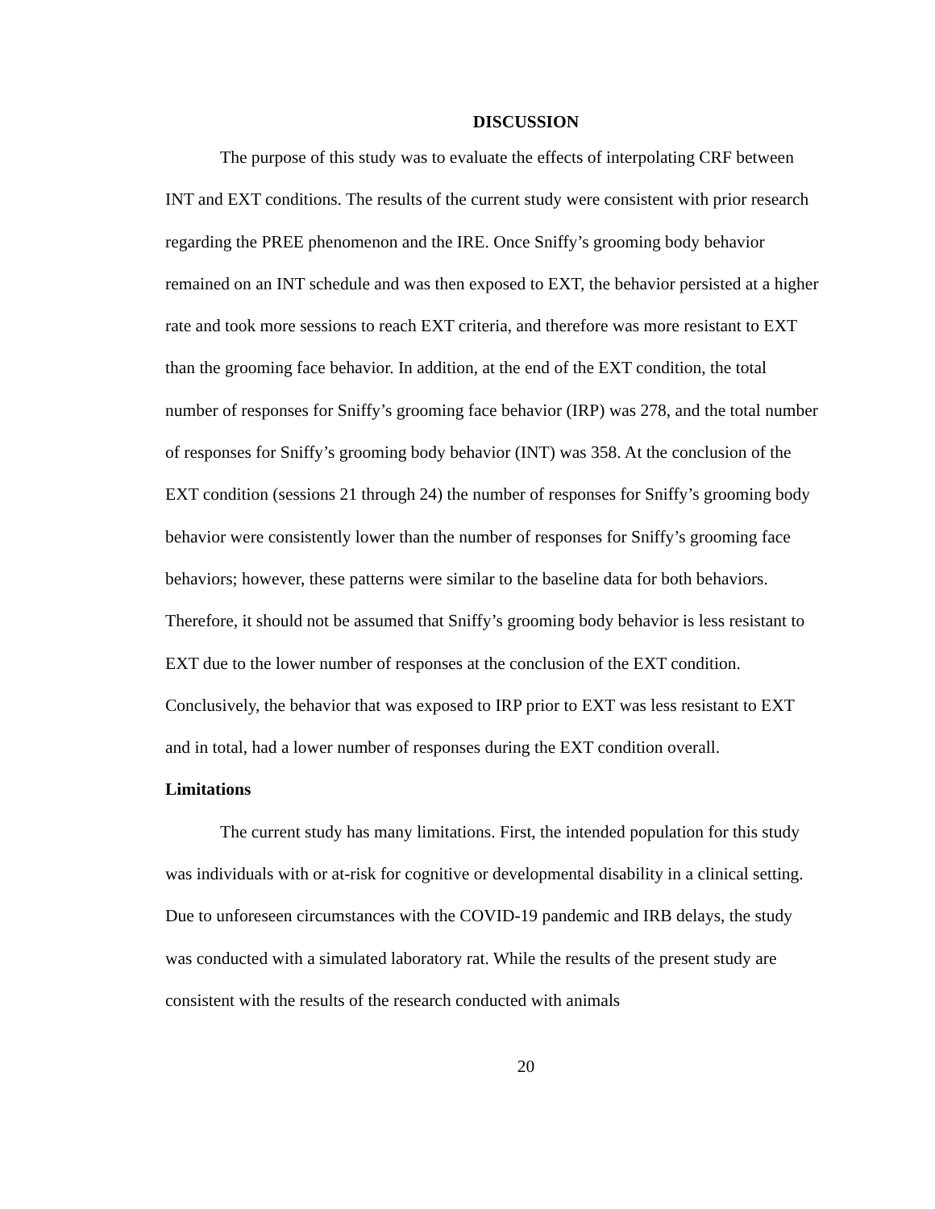DISCUSSION
The purpose of this study was to evaluate the effects of interpolating CRF between INT and EXT conditions. The results of the current study were consistent with prior research regarding the PREE phenomenon and the IRE. Once Sniffy’s grooming body behavior remained on an INT schedule and was then exposed to EXT, the behavior persisted at a higher rate and took more sessions to reach EXT criteria, and therefore was more resistant to EXT than the grooming face behavior. In addition, at the end of the EXT condition, the total number of responses for Sniffy’s grooming face behavior (IRP) was 278, and the total number of responses for Sniffy’s grooming body behavior (INT) was 358. At the conclusion of the EXT condition (sessions 21 through 24) the number of responses for Sniffy’s grooming body behavior were consistently lower than the number of responses for Sniffy’s grooming face behaviors; however, these patterns were similar to the baseline data for both behaviors. Therefore, it should not be assumed that Sniffy’s grooming body behavior is less resistant to EXT due to the lower number of responses at the conclusion of the EXT condition. Conclusively, the behavior that was exposed to IRP prior to EXT was less resistant to EXT and in total, had a lower number of responses during the EXT condition overall.
Limitations
The current study has many limitations. First, the intended population for this study was individuals with or at-risk for cognitive or developmental disability in a clinical setting. Due to unforeseen circumstances with the COVID-19 pandemic and IRB delays, the study was conducted with a simulated laboratory rat. While the results of the present study are consistent with the results of the research conducted with animals
20